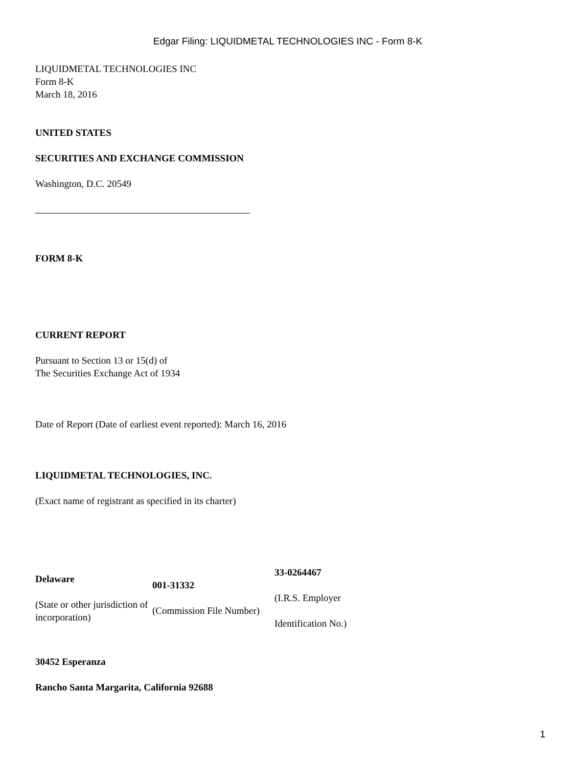Edgar Filing: LIQUIDMETAL TECHNOLOGIES INC - Form 8-K
LIQUIDMETAL TECHNOLOGIES INC
Form 8-K
March 18, 2016
UNITED STATES
SECURITIES AND EXCHANGE COMMISSION
Washington, D.C. 20549
FORM 8-K
CURRENT REPORT
Pursuant to Section 13 or 15(d) of
The Securities Exchange Act of 1934
Date of Report (Date of earliest event reported): March 16, 2016
LIQUIDMETAL TECHNOLOGIES, INC.
(Exact name of registrant as specified in its charter)
| Delaware (State or other jurisdiction of incorporation) | 001-31332 (Commission File Number) | 33-0264467 (I.R.S. Employer Identification No.) |
30452 Esperanza
Rancho Santa Margarita, California 92688
1